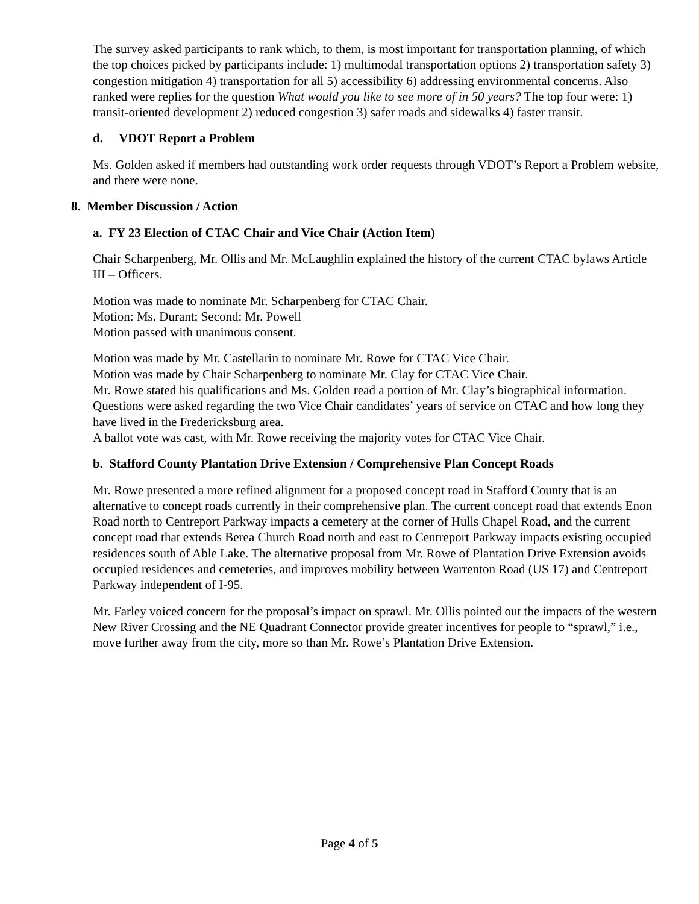The survey asked participants to rank which, to them, is most important for transportation planning, of which the top choices picked by participants include: 1) multimodal transportation options 2) transportation safety 3) congestion mitigation 4) transportation for all 5) accessibility 6) addressing environmental concerns. Also ranked were replies for the question What would you like to see more of in 50 years? The top four were: 1) transit-oriented development 2) reduced congestion 3) safer roads and sidewalks 4) faster transit.
d. VDOT Report a Problem
Ms. Golden asked if members had outstanding work order requests through VDOT’s Report a Problem website, and there were none.
8. Member Discussion / Action
a. FY 23 Election of CTAC Chair and Vice Chair (Action Item)
Chair Scharpenberg, Mr. Ollis and Mr. McLaughlin explained the history of the current CTAC bylaws Article III – Officers.
Motion was made to nominate Mr. Scharpenberg for CTAC Chair.
Motion: Ms. Durant; Second: Mr. Powell
Motion passed with unanimous consent.
Motion was made by Mr. Castellarin to nominate Mr. Rowe for CTAC Vice Chair.
Motion was made by Chair Scharpenberg to nominate Mr. Clay for CTAC Vice Chair.
Mr. Rowe stated his qualifications and Ms. Golden read a portion of Mr. Clay’s biographical information. Questions were asked regarding the two Vice Chair candidates’ years of service on CTAC and how long they have lived in the Fredericksburg area.
A ballot vote was cast, with Mr. Rowe receiving the majority votes for CTAC Vice Chair.
b. Stafford County Plantation Drive Extension / Comprehensive Plan Concept Roads
Mr. Rowe presented a more refined alignment for a proposed concept road in Stafford County that is an alternative to concept roads currently in their comprehensive plan. The current concept road that extends Enon Road north to Centreport Parkway impacts a cemetery at the corner of Hulls Chapel Road, and the current concept road that extends Berea Church Road north and east to Centreport Parkway impacts existing occupied residences south of Able Lake. The alternative proposal from Mr. Rowe of Plantation Drive Extension avoids occupied residences and cemeteries, and improves mobility between Warrenton Road (US 17) and Centreport Parkway independent of I-95.
Mr. Farley voiced concern for the proposal’s impact on sprawl. Mr. Ollis pointed out the impacts of the western New River Crossing and the NE Quadrant Connector provide greater incentives for people to “sprawl,” i.e., move further away from the city, more so than Mr. Rowe’s Plantation Drive Extension.
Page 4 of 5